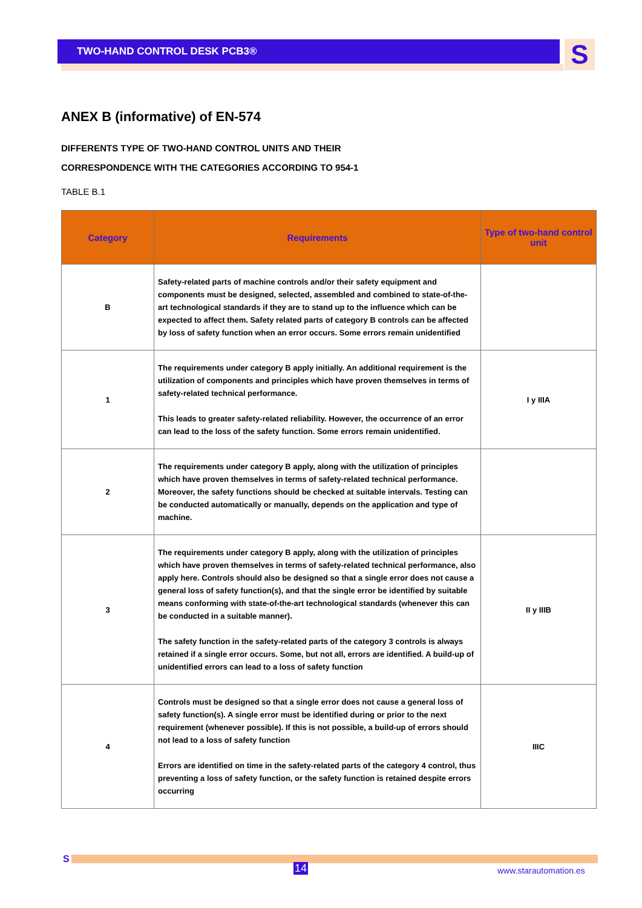TWO-HAND CONTROL DESK PCB3® S
ANEX B (informative) of EN-574
DIFFERENTS TYPE OF TWO-HAND CONTROL UNITS AND THEIR
CORRESPONDENCE WITH THE CATEGORIES ACCORDING TO 954-1
TABLE B.1
| Category | Requirements | Type of two-hand control unit |
| --- | --- | --- |
| B | Safety-related parts of machine controls and/or their safety equipment and components must be designed, selected, assembled and combined to state-of-the-art technological standards if they are to stand up to the influence which can be expected to affect them. Safety related parts of category B controls can be affected by loss of safety function when an error occurs. Some errors remain unidentified | |
| 1 | The requirements under category B apply initially. An additional requirement is the utilization of components and principles which have proven themselves in terms of safety-related technical performance. This leads to greater safety-related reliability. However, the occurrence of an error can lead to the loss of the safety function. Some errors remain unidentified. | I y IIIA |
| 2 | The requirements under category B apply, along with the utilization of principles which have proven themselves in terms of safety-related technical performance. Moreover, the safety functions should be checked at suitable intervals. Testing can be conducted automatically or manually, depends on the application and type of machine. | |
| 3 | The requirements under category B apply, along with the utilization of principles which have proven themselves in terms of safety-related technical performance, also apply here. Controls should also be designed so that a single error does not cause a general loss of safety function(s), and that the single error be identified by suitable means conforming with state-of-the-art technological standards (whenever this can be conducted in a suitable manner). The safety function in the safety-related parts of the category 3 controls is always retained if a single error occurs. Some, but not all, errors are identified. A build-up of unidentified errors can lead to a loss of safety function | II y IIIB |
| 4 | Controls must be designed so that a single error does not cause a general loss of safety function(s). A single error must be identified during or prior to the next requirement (whenever possible). If this is not possible, a build-up of errors should not lead to a loss of safety function Errors are identified on time in the safety-related parts of the category 4 control, thus preventing a loss of safety function, or the safety function is retained despite errors occurring | IIIC |
S
14 www.starautomation.es